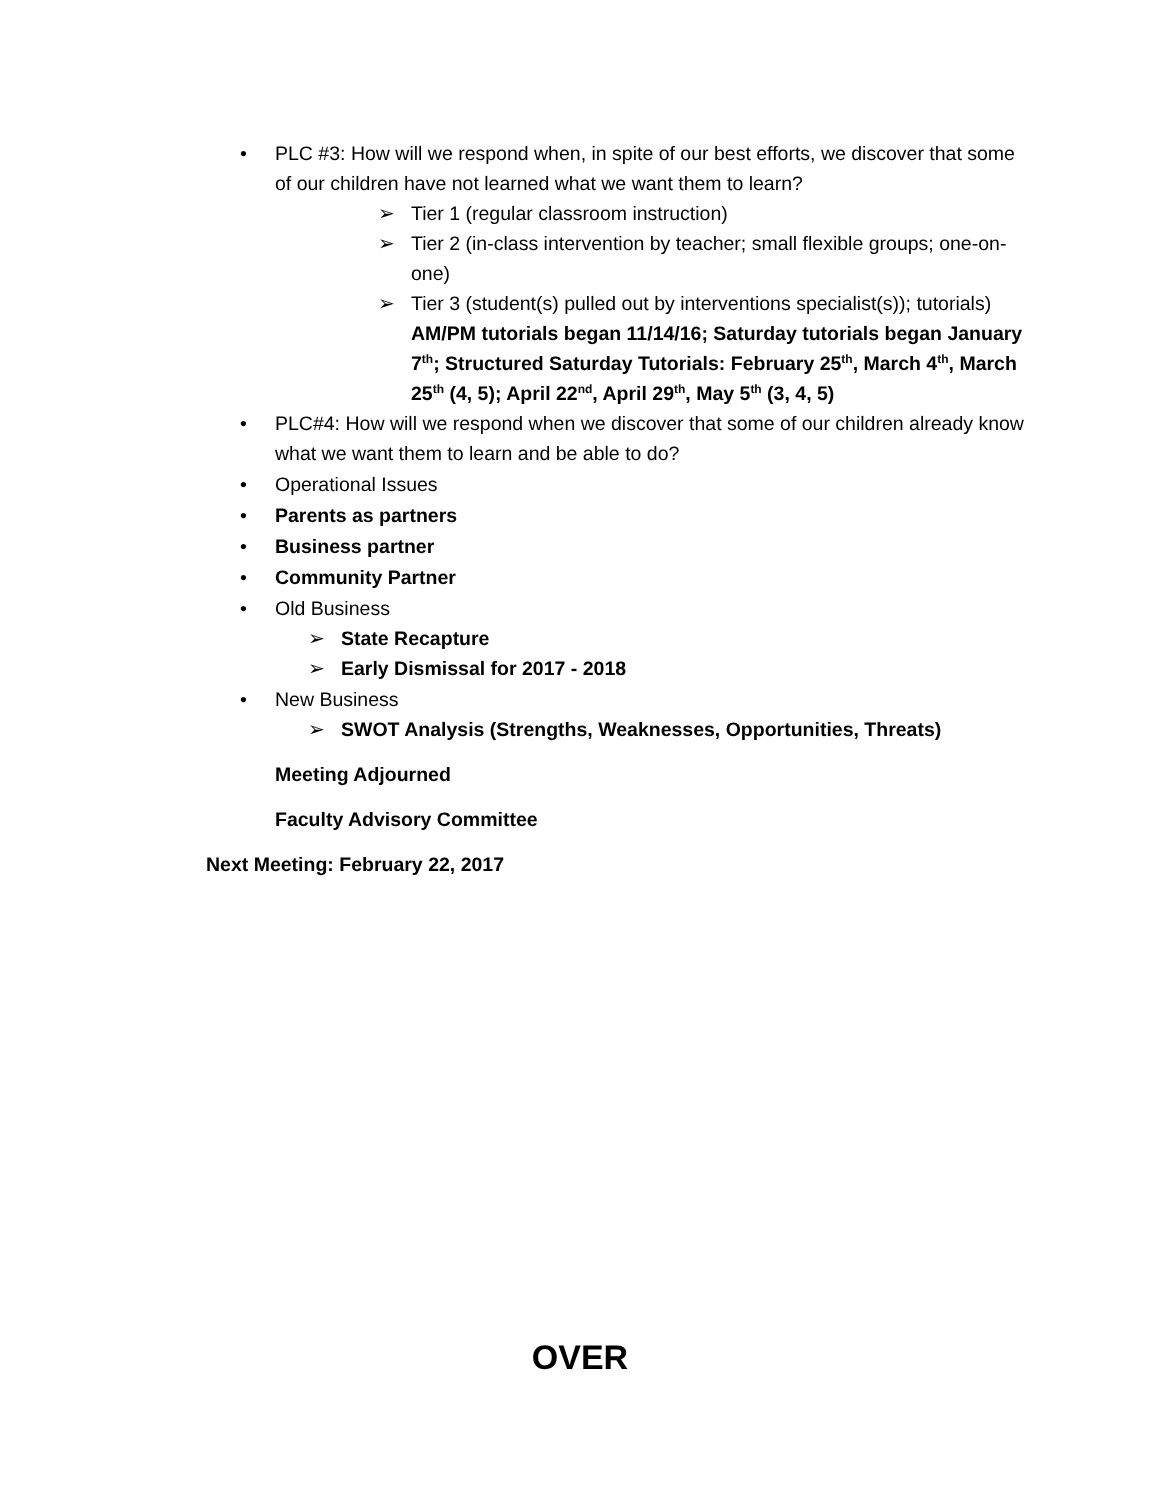• PLC #3: How will we respond when, in spite of our best efforts, we discover that some of our children have not learned what we want them to learn?
➢ Tier 1 (regular classroom instruction)
➢ Tier 2 (in-class intervention by teacher; small flexible groups; one-on-one)
➢ Tier 3 (student(s) pulled out by interventions specialist(s)); tutorials) AM/PM tutorials began 11/14/16; Saturday tutorials began January 7<sup>th</sup>; Structured Saturday Tutorials: February 25<sup>th</sup>, March 4<sup>th</sup>, March 25<sup>th</sup> (4, 5); April 22<sup>nd</sup>, April 29<sup>th</sup>, May 5<sup>th</sup> (3, 4, 5)
• PLC#4: How will we respond when we discover that some of our children already know what we want them to learn and be able to do?
• Operational Issues
• Parents as partners
• Business partner
• Community Partner
• Old Business
➢ State Recapture
➢ Early Dismissal for 2017 - 2018
• New Business
➢ SWOT Analysis (Strengths, Weaknesses, Opportunities, Threats)
Meeting Adjourned
Faculty Advisory Committee
Next Meeting: February 22, 2017
OVER